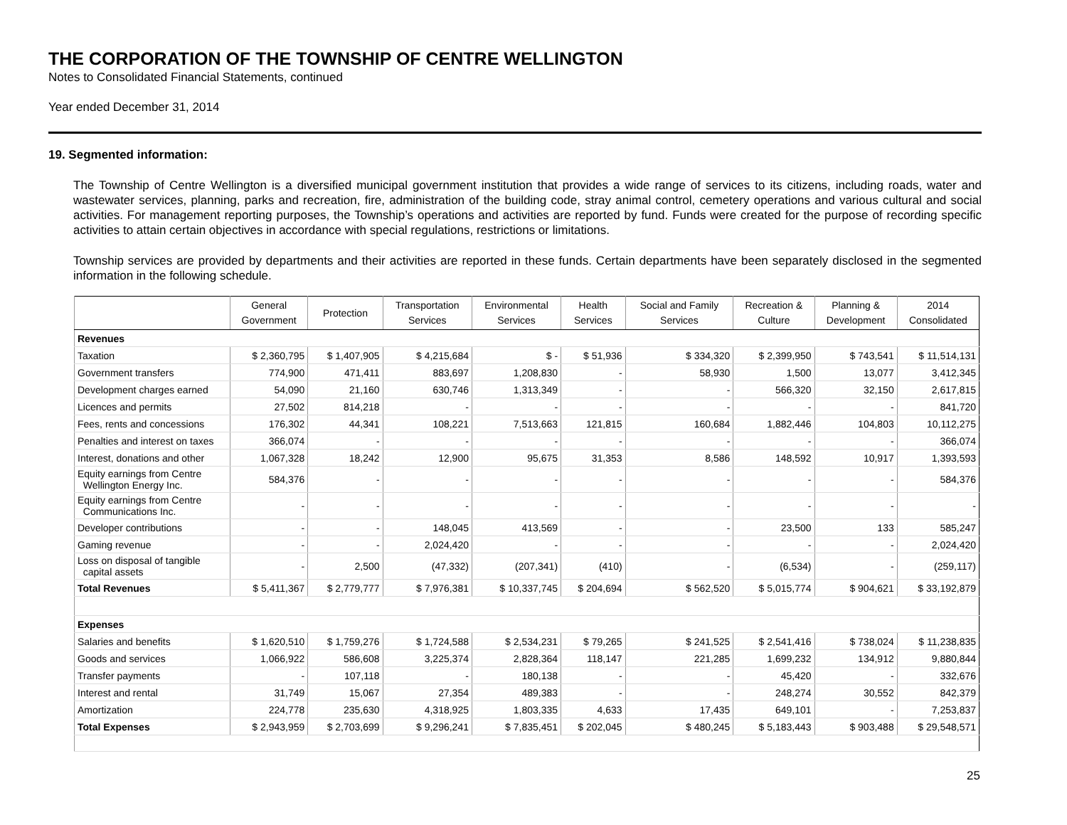THE CORPORATION OF THE TOWNSHIP OF CENTRE WELLINGTON
Notes to Consolidated Financial Statements, continued
Year ended December 31, 2014
19. Segmented information:
The Township of Centre Wellington is a diversified municipal government institution that provides a wide range of services to its citizens, including roads, water and wastewater services, planning, parks and recreation, fire, administration of the building code, stray animal control, cemetery operations and various cultural and social activities. For management reporting purposes, the Township’s operations and activities are reported by fund. Funds were created for the purpose of recording specific activities to attain certain objectives in accordance with special regulations, restrictions or limitations.
Township services are provided by departments and their activities are reported in these funds. Certain departments have been separately disclosed in the segmented information in the following schedule.
| | General Government | Protection | Transportation Services | Environmental Services | Health Services | Social and Family Services | Recreation & Culture | Planning & Development | 2014 Consolidated |
| --- | --- | --- | --- | --- | --- | --- | --- | --- | --- |
| Revenues | | | | | | | | | |
| Taxation | $ 2,360,795 | $ 1,407,905 | $ 4,215,684 | $ - | $ 51,936 | $ 334,320 | $ 2,399,950 | $ 743,541 | $ 11,514,131 |
| Government transfers | 774,900 | 471,411 | 883,697 | 1,208,830 | - | 58,930 | 1,500 | 13,077 | 3,412,345 |
| Development charges earned | 54,090 | 21,160 | 630,746 | 1,313,349 | - | - | 566,320 | 32,150 | 2,617,815 |
| Licences and permits | 27,502 | 814,218 | - | - | - | - | - | - | 841,720 |
| Fees, rents and concessions | 176,302 | 44,341 | 108,221 | 7,513,663 | 121,815 | 160,684 | 1,882,446 | 104,803 | 10,112,275 |
| Penalties and interest on taxes | 366,074 | - | - | - | - | - | - | - | 366,074 |
| Interest, donations and other | 1,067,328 | 18,242 | 12,900 | 95,675 | 31,353 | 8,586 | 148,592 | 10,917 | 1,393,593 |
| Equity earnings from Centre Wellington Energy Inc. | 584,376 | - | - | - | - | - | - | - | 584,376 |
| Equity earnings from Centre Communications Inc. | - | - | - | - | - | - | - | - | - |
| Developer contributions | - | - | 148,045 | 413,569 | - | - | 23,500 | 133 | 585,247 |
| Gaming revenue | - | - | 2,024,420 | - | - | - | - | - | 2,024,420 |
| Loss on disposal of tangible capital assets | - | 2,500 | (47,332) | (207,341) | (410) | - | (6,534) | - | (259,117) |
| Total Revenues | $ 5,411,367 | $ 2,779,777 | $ 7,976,381 | $ 10,337,745 | $ 204,694 | $ 562,520 | $ 5,015,774 | $ 904,621 | $ 33,192,879 |
| Expenses | | | | | | | | | |
| Salaries and benefits | $ 1,620,510 | $ 1,759,276 | $ 1,724,588 | $ 2,534,231 | $ 79,265 | $ 241,525 | $ 2,541,416 | $ 738,024 | $ 11,238,835 |
| Goods and services | 1,066,922 | 586,608 | 3,225,374 | 2,828,364 | 118,147 | 221,285 | 1,699,232 | 134,912 | 9,880,844 |
| Transfer payments | - | 107,118 | - | 180,138 | - | - | 45,420 | - | 332,676 |
| Interest and rental | 31,749 | 15,067 | 27,354 | 489,383 | - | - | 248,274 | 30,552 | 842,379 |
| Amortization | 224,778 | 235,630 | 4,318,925 | 1,803,335 | 4,633 | 17,435 | 649,101 | - | 7,253,837 |
| Total Expenses | $ 2,943,959 | $ 2,703,699 | $ 9,296,241 | $ 7,835,451 | $ 202,045 | $ 480,245 | $ 5,183,443 | $ 903,488 | $ 29,548,571 |
25